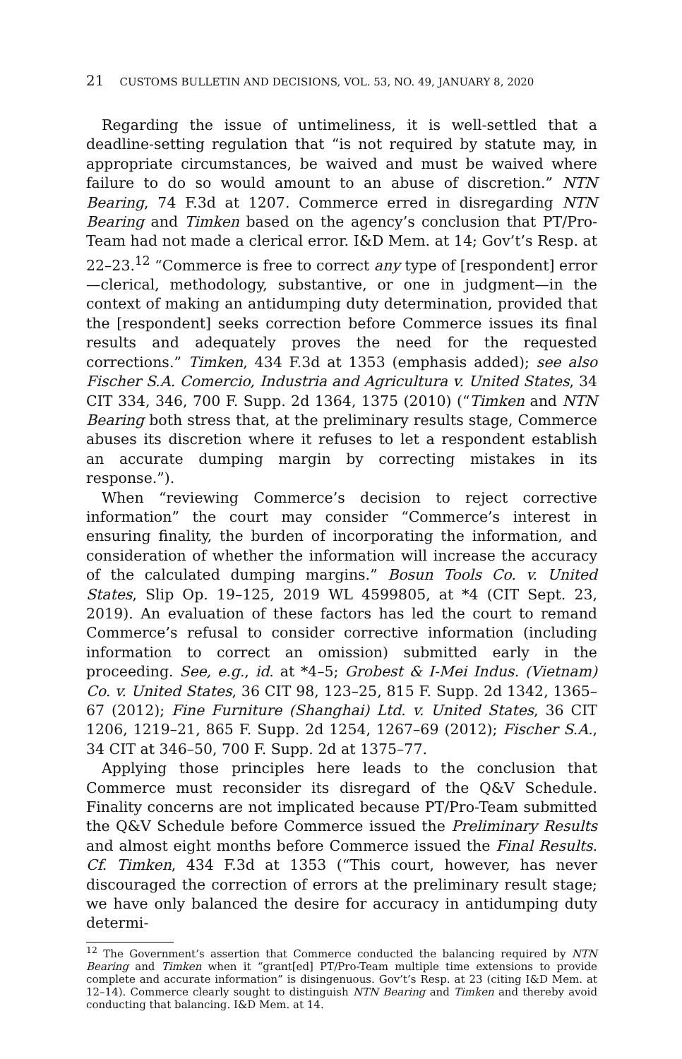21 CUSTOMS BULLETIN AND DECISIONS, VOL. 53, NO. 49, JANUARY 8, 2020
Regarding the issue of untimeliness, it is well-settled that a deadline-setting regulation that “is not required by statute may, in appropriate circumstances, be waived and must be waived where failure to do so would amount to an abuse of discretion.” NTN Bearing, 74 F.3d at 1207. Commerce erred in disregarding NTN Bearing and Timken based on the agency’s conclusion that PT/Pro-Team had not made a clerical error. I&D Mem. at 14; Gov’t’s Resp. at 22–23.<sup>12</sup> “Commerce is free to correct any type of [respondent] error—clerical, methodology, substantive, or one in judgment—in the context of making an antidumping duty determination, provided that the [respondent] seeks correction before Commerce issues its final results and adequately proves the need for the requested corrections.” Timken, 434 F.3d at 1353 (emphasis added); see also Fischer S.A. Comercio, Industria and Agricultura v. United States, 34 CIT 334, 346, 700 F. Supp. 2d 1364, 1375 (2010) (“Timken and NTN Bearing both stress that, at the preliminary results stage, Commerce abuses its discretion where it refuses to let a respondent establish an accurate dumping margin by correcting mistakes in its response.”).
When “reviewing Commerce’s decision to reject corrective information” the court may consider “Commerce’s interest in ensuring finality, the burden of incorporating the information, and consideration of whether the information will increase the accuracy of the calculated dumping margins.” Bosun Tools Co. v. United States, Slip Op. 19–125, 2019 WL 4599805, at *4 (CIT Sept. 23, 2019). An evaluation of these factors has led the court to remand Commerce’s refusal to consider corrective information (including information to correct an omission) submitted early in the proceeding. See, e.g., id. at *4–5; Grobest & I-Mei Indus. (Vietnam) Co. v. United States, 36 CIT 98, 123–25, 815 F. Supp. 2d 1342, 1365–67 (2012); Fine Furniture (Shanghai) Ltd. v. United States, 36 CIT 1206, 1219–21, 865 F. Supp. 2d 1254, 1267–69 (2012); Fischer S.A., 34 CIT at 346–50, 700 F. Supp. 2d at 1375–77.
Applying those principles here leads to the conclusion that Commerce must reconsider its disregard of the Q&V Schedule. Finality concerns are not implicated because PT/Pro-Team submitted the Q&V Schedule before Commerce issued the Preliminary Results and almost eight months before Commerce issued the Final Results. Cf. Timken, 434 F.3d at 1353 (“This court, however, has never discouraged the correction of errors at the preliminary result stage; we have only balanced the desire for accuracy in antidumping duty determi-
<sup>12</sup> The Government’s assertion that Commerce conducted the balancing required by NTN Bearing and Timken when it “grant[ed] PT/Pro-Team multiple time extensions to provide complete and accurate information” is disingenuous. Gov’t’s Resp. at 23 (citing I&D Mem. at 12–14). Commerce clearly sought to distinguish NTN Bearing and Timken and thereby avoid conducting that balancing. I&D Mem. at 14.